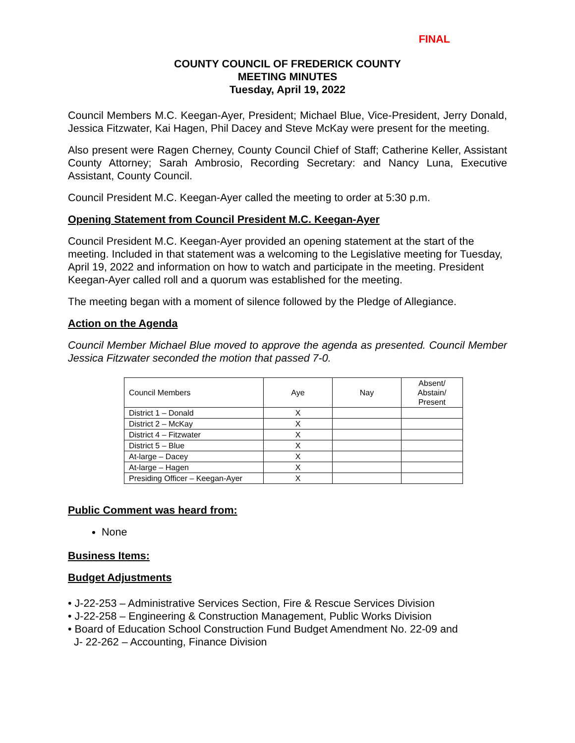FINAL
COUNTY COUNCIL OF FREDERICK COUNTY
MEETING MINUTES
Tuesday, April 19, 2022
Council Members M.C. Keegan-Ayer, President; Michael Blue, Vice-President, Jerry Donald, Jessica Fitzwater, Kai Hagen, Phil Dacey and Steve McKay were present for the meeting.
Also present were Ragen Cherney, County Council Chief of Staff; Catherine Keller, Assistant County Attorney; Sarah Ambrosio, Recording Secretary: and Nancy Luna, Executive Assistant, County Council.
Council President M.C. Keegan-Ayer called the meeting to order at 5:30 p.m.
Opening Statement from Council President M.C. Keegan-Ayer
Council President M.C. Keegan-Ayer provided an opening statement at the start of the meeting. Included in that statement was a welcoming to the Legislative meeting for Tuesday, April 19, 2022 and information on how to watch and participate in the meeting. President Keegan-Ayer called roll and a quorum was established for the meeting.
The meeting began with a moment of silence followed by the Pledge of Allegiance.
Action on the Agenda
Council Member Michael Blue moved to approve the agenda as presented. Council Member Jessica Fitzwater seconded the motion that passed 7-0.
| Council Members | Aye | Nay | Absent/ Abstain/ Present |
| District 1 – Donald | X | | |
| District 2 – McKay | X | | |
| District 4 – Fitzwater | X | | |
| District 5 – Blue | X | | |
| At-large – Dacey | X | | |
| At-large – Hagen | X | | |
| Presiding Officer – Keegan-Ayer | X | | |
Public Comment was heard from:
None
Business Items:
Budget Adjustments
• J-22-253 – Administrative Services Section, Fire & Rescue Services Division
• J-22-258 – Engineering & Construction Management, Public Works Division
• Board of Education School Construction Fund Budget Amendment No. 22-09 and
J- 22-262 – Accounting, Finance Division